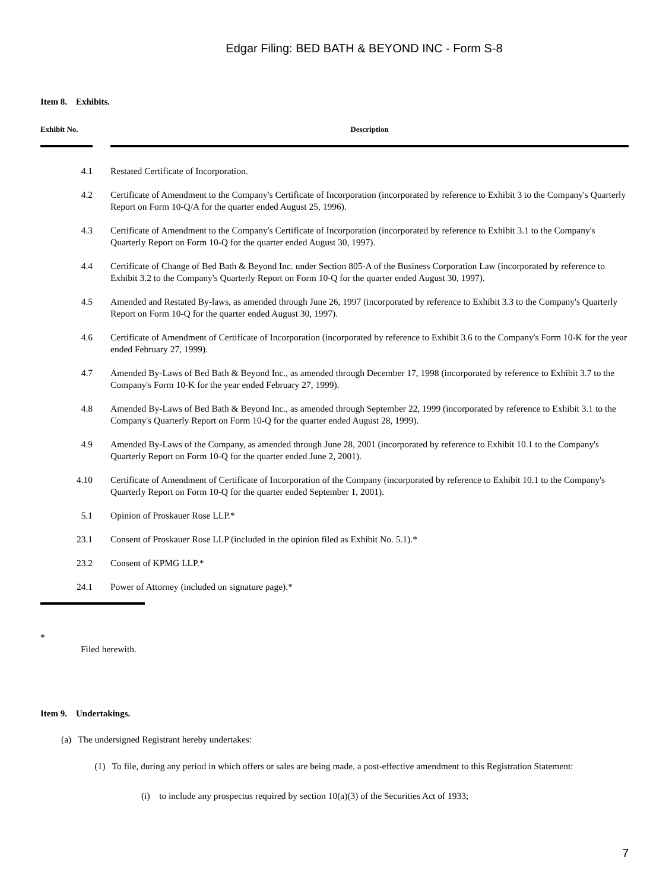Edgar Filing: BED BATH & BEYOND INC - Form S-8
Item 8. Exhibits.
| Exhibit No. | | Description |
| --- | --- | --- |
| 4.1 | | Restated Certificate of Incorporation. |
| 4.2 | | Certificate of Amendment to the Company's Certificate of Incorporation (incorporated by reference to Exhibit 3 to the Company's Quarterly Report on Form 10-Q/A for the quarter ended August 25, 1996). |
| 4.3 | | Certificate of Amendment to the Company's Certificate of Incorporation (incorporated by reference to Exhibit 3.1 to the Company's Quarterly Report on Form 10-Q for the quarter ended August 30, 1997). |
| 4.4 | | Certificate of Change of Bed Bath & Beyond Inc. under Section 805-A of the Business Corporation Law (incorporated by reference to Exhibit 3.2 to the Company's Quarterly Report on Form 10-Q for the quarter ended August 30, 1997). |
| 4.5 | | Amended and Restated By-laws, as amended through June 26, 1997 (incorporated by reference to Exhibit 3.3 to the Company's Quarterly Report on Form 10-Q for the quarter ended August 30, 1997). |
| 4.6 | | Certificate of Amendment of Certificate of Incorporation (incorporated by reference to Exhibit 3.6 to the Company's Form 10-K for the year ended February 27, 1999). |
| 4.7 | | Amended By-Laws of Bed Bath & Beyond Inc., as amended through December 17, 1998 (incorporated by reference to Exhibit 3.7 to the Company's Form 10-K for the year ended February 27, 1999). |
| 4.8 | | Amended By-Laws of Bed Bath & Beyond Inc., as amended through September 22, 1999 (incorporated by reference to Exhibit 3.1 to the Company's Quarterly Report on Form 10-Q for the quarter ended August 28, 1999). |
| 4.9 | | Amended By-Laws of the Company, as amended through June 28, 2001 (incorporated by reference to Exhibit 10.1 to the Company's Quarterly Report on Form 10-Q for the quarter ended June 2, 2001). |
| 4.10 | | Certificate of Amendment of Certificate of Incorporation of the Company (incorporated by reference to Exhibit 10.1 to the Company's Quarterly Report on Form 10-Q for the quarter ended September 1, 2001). |
| 5.1 | | Opinion of Proskauer Rose LLP.* |
| 23.1 | | Consent of Proskauer Rose LLP (included in the opinion filed as Exhibit No. 5.1).* |
| 23.2 | | Consent of KPMG LLP.* |
| 24.1 | | Power of Attorney (included on signature page).* |
*
Filed herewith.
Item 9. Undertakings.
(a) The undersigned Registrant hereby undertakes:
(1) To file, during any period in which offers or sales are being made, a post-effective amendment to this Registration Statement:
(i) to include any prospectus required by section 10(a)(3) of the Securities Act of 1933;
7